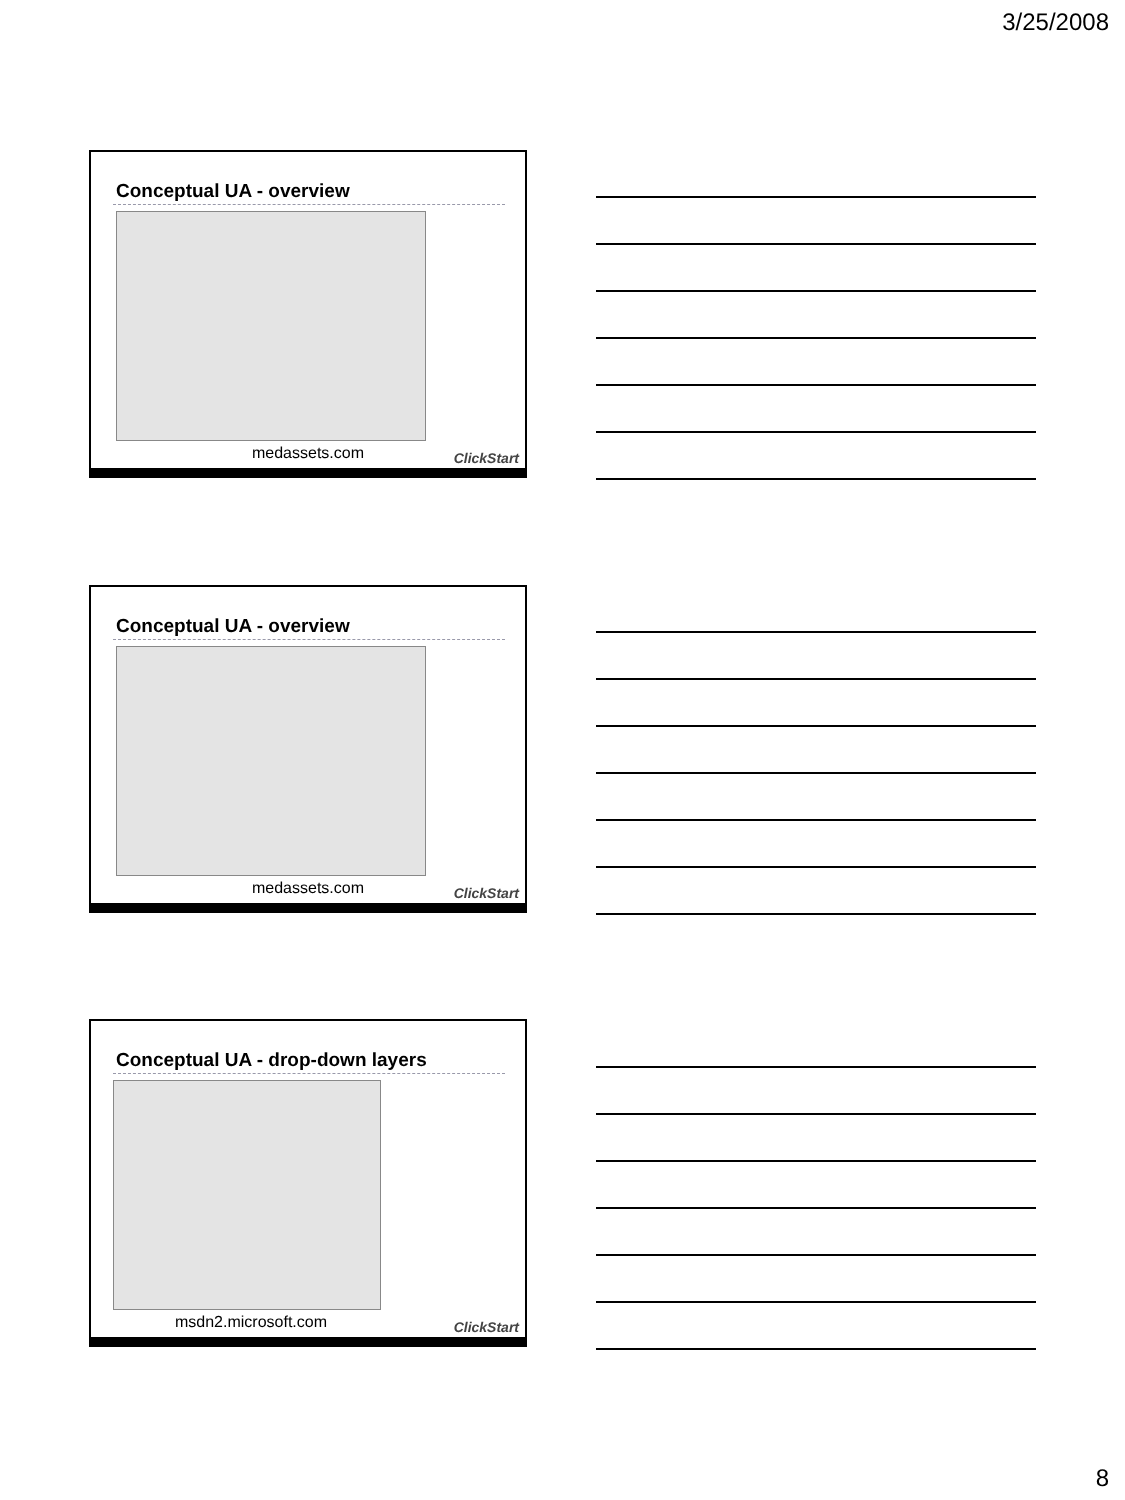3/25/2008
Conceptual UA - overview
medassets.com ClickStart
Conceptual UA - overview
medassets.com ClickStart
Conceptual UA - drop-down layers
msdn2.microsoft.com ClickStart
8